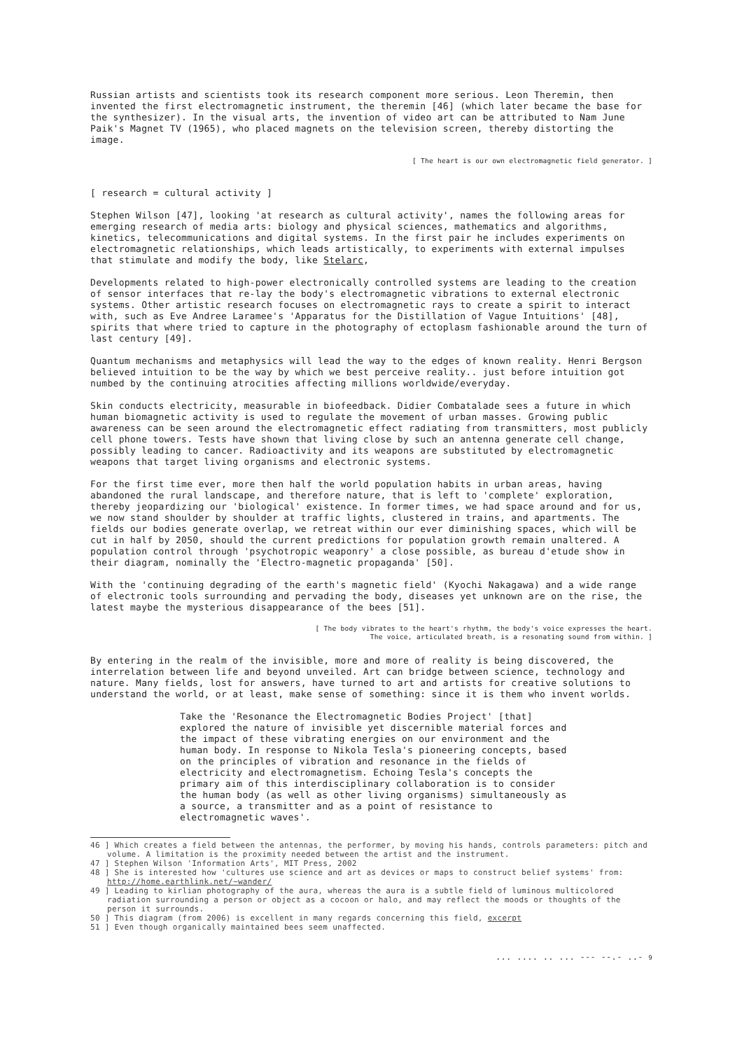Russian artists and scientists took its research component more serious. Leon Theremin, then invented the first electromagnetic instrument, the theremin [46] (which later became the base for the synthesizer). In the visual arts, the invention of video art can be attributed to Nam June Paik's Magnet TV (1965), who placed magnets on the television screen, thereby distorting the image.
[ The heart is our own electromagnetic field generator. ]
[ research = cultural activity ]
Stephen Wilson [47], looking 'at research as cultural activity', names the following areas for emerging research of media arts: biology and physical sciences, mathematics and algorithms, kinetics, telecommunications and digital systems. In the first pair he includes experiments on electromagnetic relationships, which leads artistically, to experiments with external impulses that stimulate and modify the body, like Stelarc,
Developments related to high-power electronically controlled systems are leading to the creation of sensor interfaces that re-lay the body's electromagnetic vibrations to external electronic systems. Other artistic research focuses on electromagnetic rays to create a spirit to interact with, such as Eve Andree Laramee's 'Apparatus for the Distillation of Vague Intuitions' [48], spirits that where tried to capture in the photography of ectoplasm fashionable around the turn of last century [49].
Quantum mechanisms and metaphysics will lead the way to the edges of known reality. Henri Bergson believed intuition to be the way by which we best perceive reality.. just before intuition got numbed by the continuing atrocities affecting millions worldwide/everyday.
Skin conducts electricity, measurable in biofeedback. Didier Combatalade sees a future in which human biomagnetic activity is used to regulate the movement of urban masses. Growing public awareness can be seen around the electromagnetic effect radiating from transmitters, most publicly cell phone towers. Tests have shown that living close by such an antenna generate cell change, possibly leading to cancer. Radioactivity and its weapons are substituted by electromagnetic weapons that target living organisms and electronic systems.
For the first time ever, more then half the world population habits in urban areas, having abandoned the rural landscape, and therefore nature, that is left to 'complete' exploration, thereby jeopardizing our 'biological' existence. In former times, we had space around and for us, we now stand shoulder by shoulder at traffic lights, clustered in trains, and apartments. The fields our bodies generate overlap, we retreat within our ever diminishing spaces, which will be cut in half by 2050, should the current predictions for population growth remain unaltered. A population control through 'psychotropic weaponry' a close possible, as bureau d'etude show in their diagram, nominally the 'Electro-magnetic propaganda' [50].
With the 'continuing degrading of the earth's magnetic field' (Kyochi Nakagawa) and a wide range of electronic tools surrounding and pervading the body, diseases yet unknown are on the rise, the latest maybe the mysterious disappearance of the bees [51].
[ The body vibrates to the heart's rhythm, the body's voice expresses the heart.
The voice, articulated breath, is a resonating sound from within. ]
By entering in the realm of the invisible, more and more of reality is being discovered, the interrelation between life and beyond unveiled. Art can bridge between science, technology and nature. Many fields, lost for answers, have turned to art and artists for creative solutions to understand the world, or at least, make sense of something: since it is them who invent worlds.
Take the 'Resonance the Electromagnetic Bodies Project' [that] explored the nature of invisible yet discernible material forces and the impact of these vibrating energies on our environment and the human body. In response to Nikola Tesla's pioneering concepts, based on the principles of vibration and resonance in the fields of electricity and electromagnetism. Echoing Tesla's concepts the primary aim of this interdisciplinary collaboration is to consider the human body (as well as other living organisms) simultaneously as a source, a transmitter and as a point of resistance to electromagnetic waves'.
46 ] Which creates a field between the antennas, the performer, by moving his hands, controls parameters: pitch and volume. A limitation is the proximity needed between the artist and the instrument.
47 ] Stephen Wilson 'Information Arts', MIT Press, 2002
48 ] She is interested how 'cultures use science and art as devices or maps to construct belief systems' from: http://home.earthlink.net/~wander/
49 ] Leading to kirlian photography of the aura, whereas the aura is a subtle field of luminous multicolored radiation surrounding a person or object as a cocoon or halo, and may reflect the moods or thoughts of the person it surrounds.
50 ] This diagram (from 2006) is excellent in many regards concerning this field, excerpt
51 ] Even though organically maintained bees seem unaffected.
... .... .. ... --- --.- ..- 9